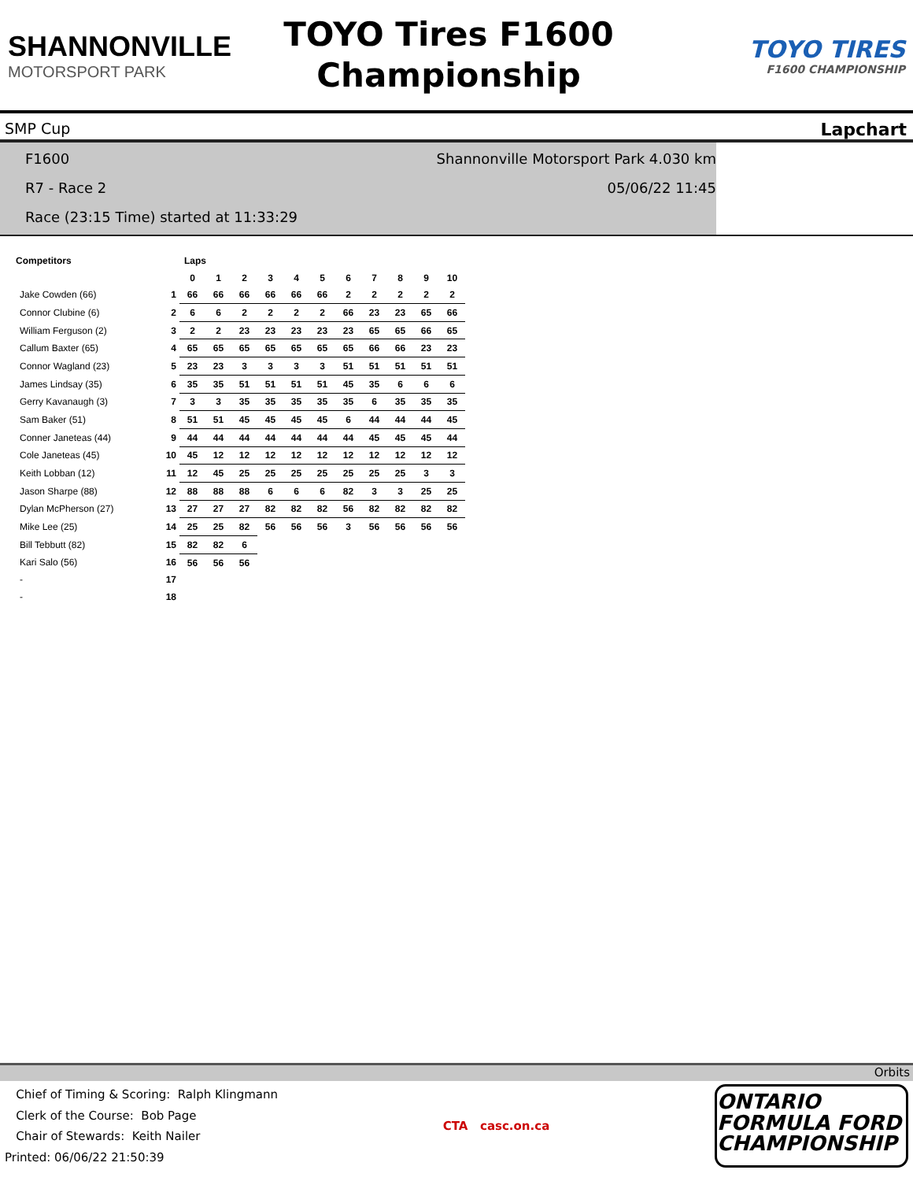SHANNONVILLE
MOTORSPORT PARK
TOYO Tires F1600
Championship
TOYO TIRES
F1600 CHAMPIONSHIP
SMP Cup Lapchart
F1600 Shannonville Motorsport Park 4.030 km
R7 - Race 2 05/06/22 11:45
Race (23:15 Time) started at 11:33:29
| Competitors | | Laps | | | | | | | | | | |
| --- | --- | --- | --- | --- | --- | --- | --- | --- | --- | --- | --- | --- |
| | | 0 | 1 | 2 | 3 | 4 | 5 | 6 | 7 | 8 | 9 | 10 |
| Jake Cowden (66) | 1 | 66 | 66 | 66 | 66 | 66 | 66 | 2 | 2 | 2 | 2 | 2 |
| Connor Clubine (6) | 2 | 6 | 6 | 2 | 2 | 2 | 2 | 66 | 23 | 23 | 65 | 66 |
| William Ferguson (2) | 3 | 2 | 2 | 23 | 23 | 23 | 23 | 23 | 65 | 65 | 66 | 65 |
| Callum Baxter (65) | 4 | 65 | 65 | 65 | 65 | 65 | 65 | 65 | 66 | 66 | 23 | 23 |
| Connor Wagland (23) | 5 | 23 | 23 | 3 | 3 | 3 | 3 | 51 | 51 | 51 | 51 | 51 |
| James Lindsay (35) | 6 | 35 | 35 | 51 | 51 | 51 | 51 | 45 | 35 | 6 | 6 | 6 |
| Gerry Kavanaugh (3) | 7 | 3 | 3 | 35 | 35 | 35 | 35 | 35 | 6 | 35 | 35 | 35 |
| Sam Baker (51) | 8 | 51 | 51 | 45 | 45 | 45 | 45 | 6 | 44 | 44 | 44 | 45 |
| Conner Janeteas (44) | 9 | 44 | 44 | 44 | 44 | 44 | 44 | 44 | 45 | 45 | 45 | 44 |
| Cole Janeteas (45) | 10 | 45 | 12 | 12 | 12 | 12 | 12 | 12 | 12 | 12 | 12 | 12 |
| Keith Lobban (12) | 11 | 12 | 45 | 25 | 25 | 25 | 25 | 25 | 25 | 25 | 3 | 3 |
| Jason Sharpe (88) | 12 | 88 | 88 | 88 | 6 | 6 | 6 | 82 | 3 | 3 | 25 | 25 |
| Dylan McPherson (27) | 13 | 27 | 27 | 27 | 82 | 82 | 82 | 56 | 82 | 82 | 82 | 82 |
| Mike Lee (25) | 14 | 25 | 25 | 82 | 56 | 56 | 56 | 3 | 56 | 56 | 56 | 56 |
| Bill Tebbutt (82) | 15 | 82 | 82 | 6 | | | | | | | | |
| Kari Salo (56) | 16 | 56 | 56 | 56 | | | | | | | | |
| - | 17 | | | | | | | | | | | |
| - | 18 | | | | | | | | | | | |
Orbits
Chief of Timing & Scoring: Ralph Klingmann
Clerk of the Course: Bob Page
Chair of Stewards: Keith Nailer
Printed: 06/06/22 21:50:39
CTA casc.on.ca
ONTARIO
FORMULA FORD
CHAMPIONSHIP